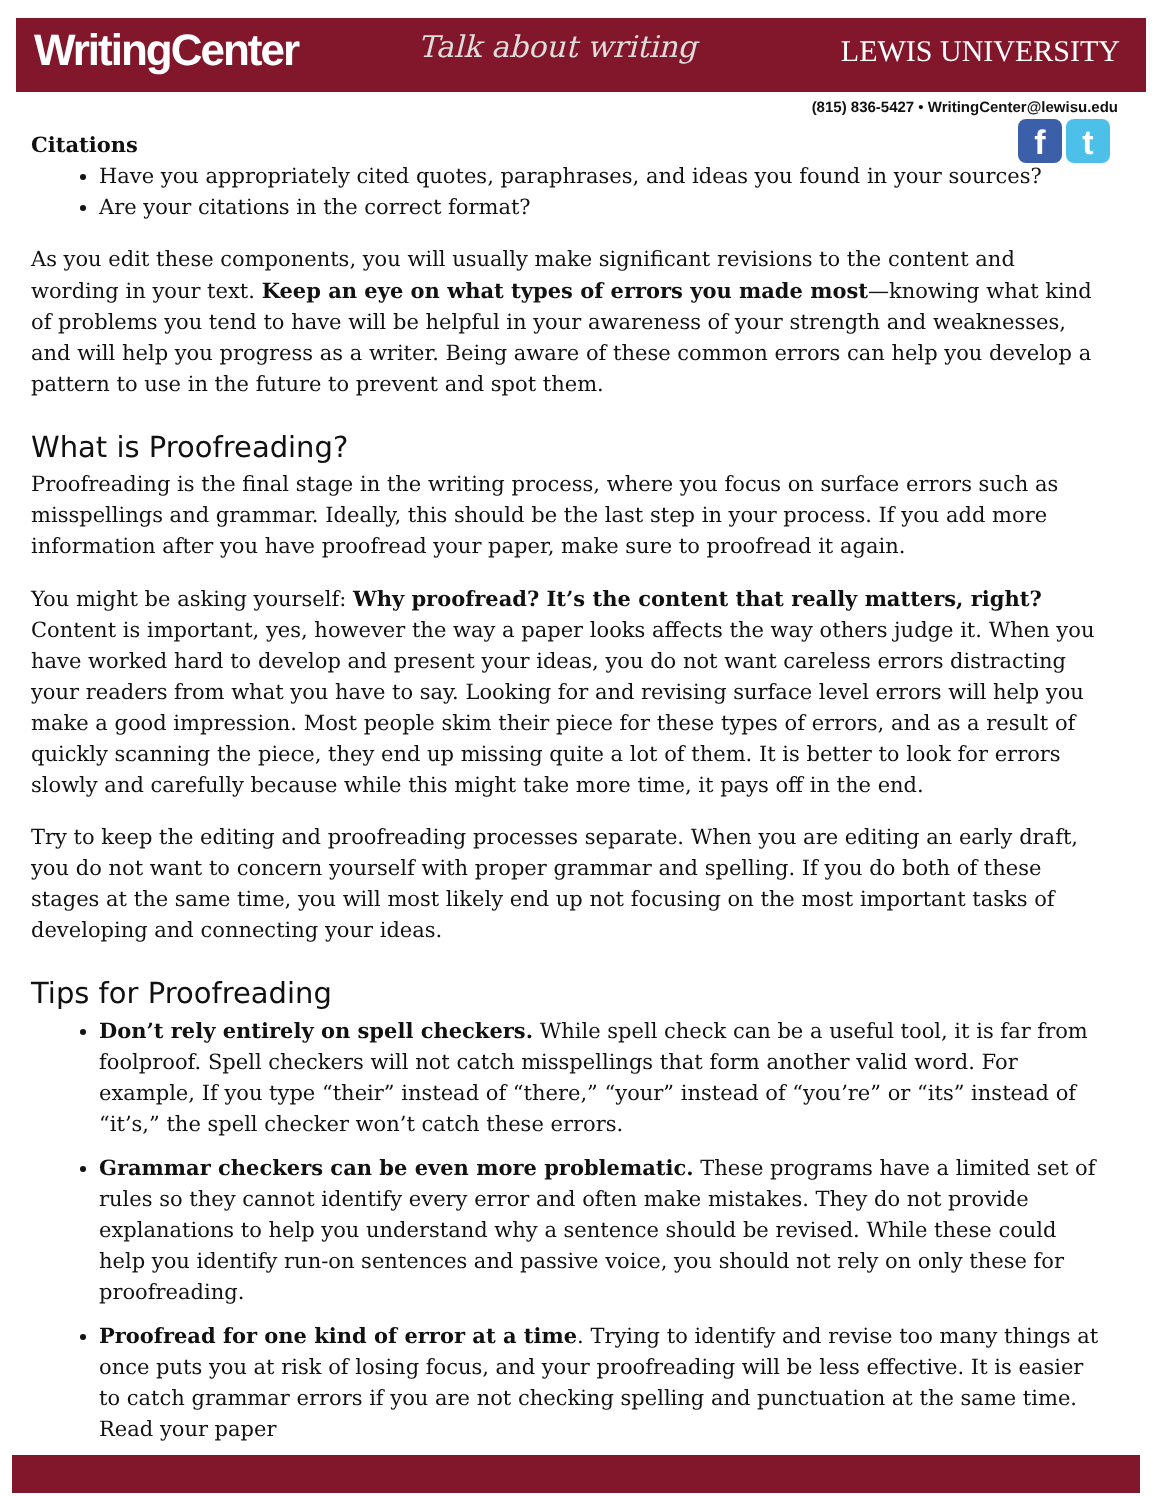WritingCenter Talk about writing LEWIS UNIVERSITY
(815) 836-5427 • WritingCenter@lewisu.edu
f t
Citations
Have you appropriately cited quotes, paraphrases, and ideas you found in your sources?
Are your citations in the correct format?
As you edit these components, you will usually make significant revisions to the content and wording in your text. Keep an eye on what types of errors you made most—knowing what kind of problems you tend to have will be helpful in your awareness of your strength and weaknesses, and will help you progress as a writer. Being aware of these common errors can help you develop a pattern to use in the future to prevent and spot them.
What is Proofreading?
Proofreading is the final stage in the writing process, where you focus on surface errors such as misspellings and grammar. Ideally, this should be the last step in your process. If you add more information after you have proofread your paper, make sure to proofread it again.
You might be asking yourself: Why proofread? It’s the content that really matters, right? Content is important, yes, however the way a paper looks affects the way others judge it. When you have worked hard to develop and present your ideas, you do not want careless errors distracting your readers from what you have to say. Looking for and revising surface level errors will help you make a good impression. Most people skim their piece for these types of errors, and as a result of quickly scanning the piece, they end up missing quite a lot of them. It is better to look for errors slowly and carefully because while this might take more time, it pays off in the end.
Try to keep the editing and proofreading processes separate. When you are editing an early draft, you do not want to concern yourself with proper grammar and spelling. If you do both of these stages at the same time, you will most likely end up not focusing on the most important tasks of developing and connecting your ideas.
Tips for Proofreading
Don’t rely entirely on spell checkers. While spell check can be a useful tool, it is far from foolproof. Spell checkers will not catch misspellings that form another valid word. For example, If you type “their” instead of “there,” “your” instead of “you’re” or “its” instead of “it’s,” the spell checker won’t catch these errors.
Grammar checkers can be even more problematic. These programs have a limited set of rules so they cannot identify every error and often make mistakes. They do not provide explanations to help you understand why a sentence should be revised. While these could help you identify run-on sentences and passive voice, you should not rely on only these for proofreading.
Proofread for one kind of error at a time. Trying to identify and revise too many things at once puts you at risk of losing focus, and your proofreading will be less effective. It is easier to catch grammar errors if you are not checking spelling and punctuation at the same time. Read your paper